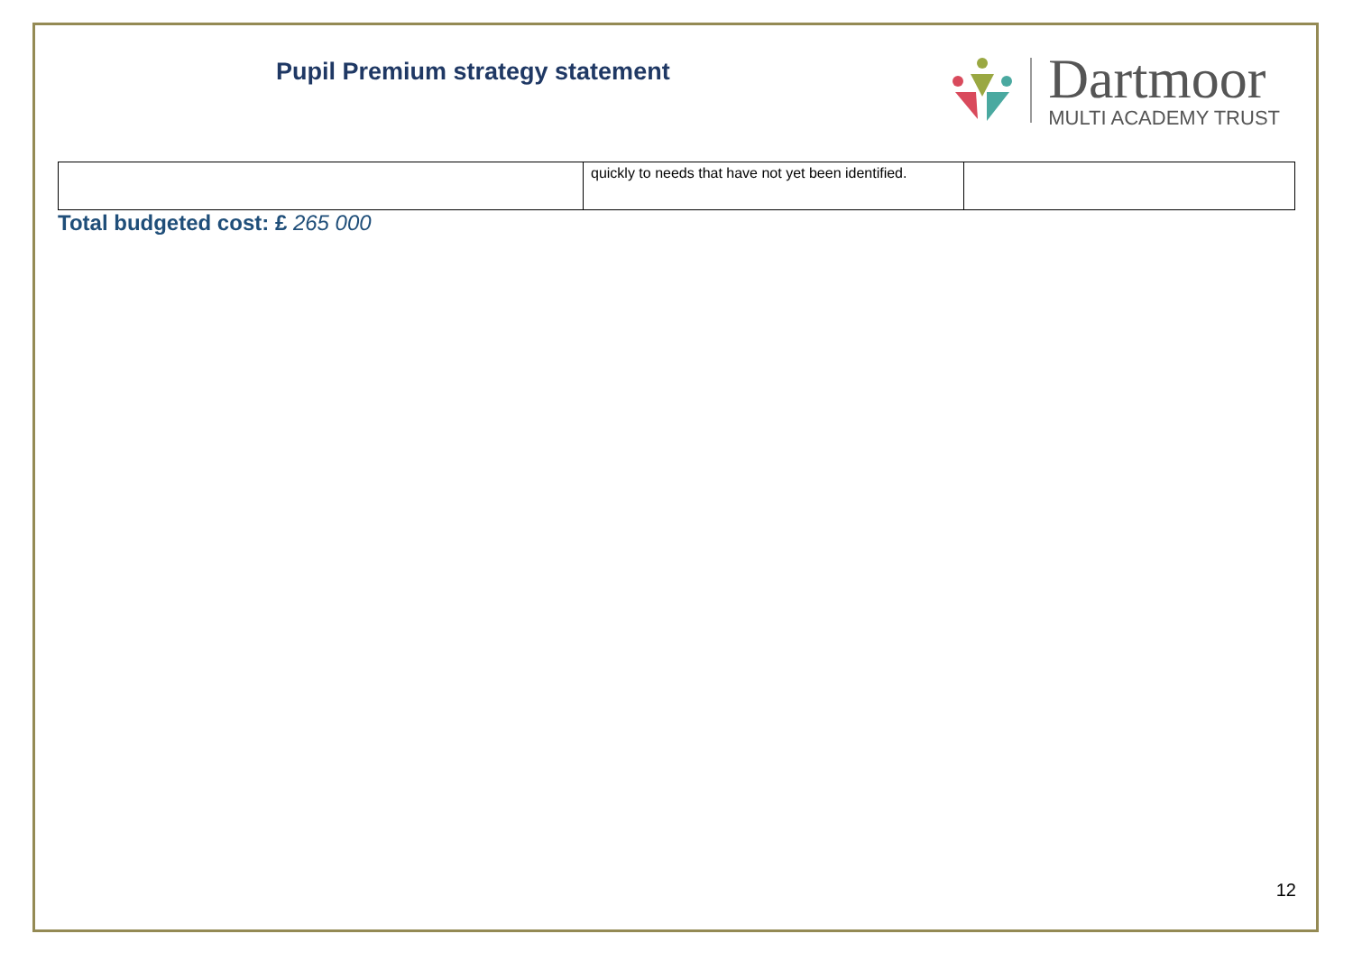Pupil Premium strategy statement
Dartmoor
MULTI ACADEMY TRUST
| | quickly to needs that have not yet been identified. | |
Total budgeted cost: £ 265 000
12